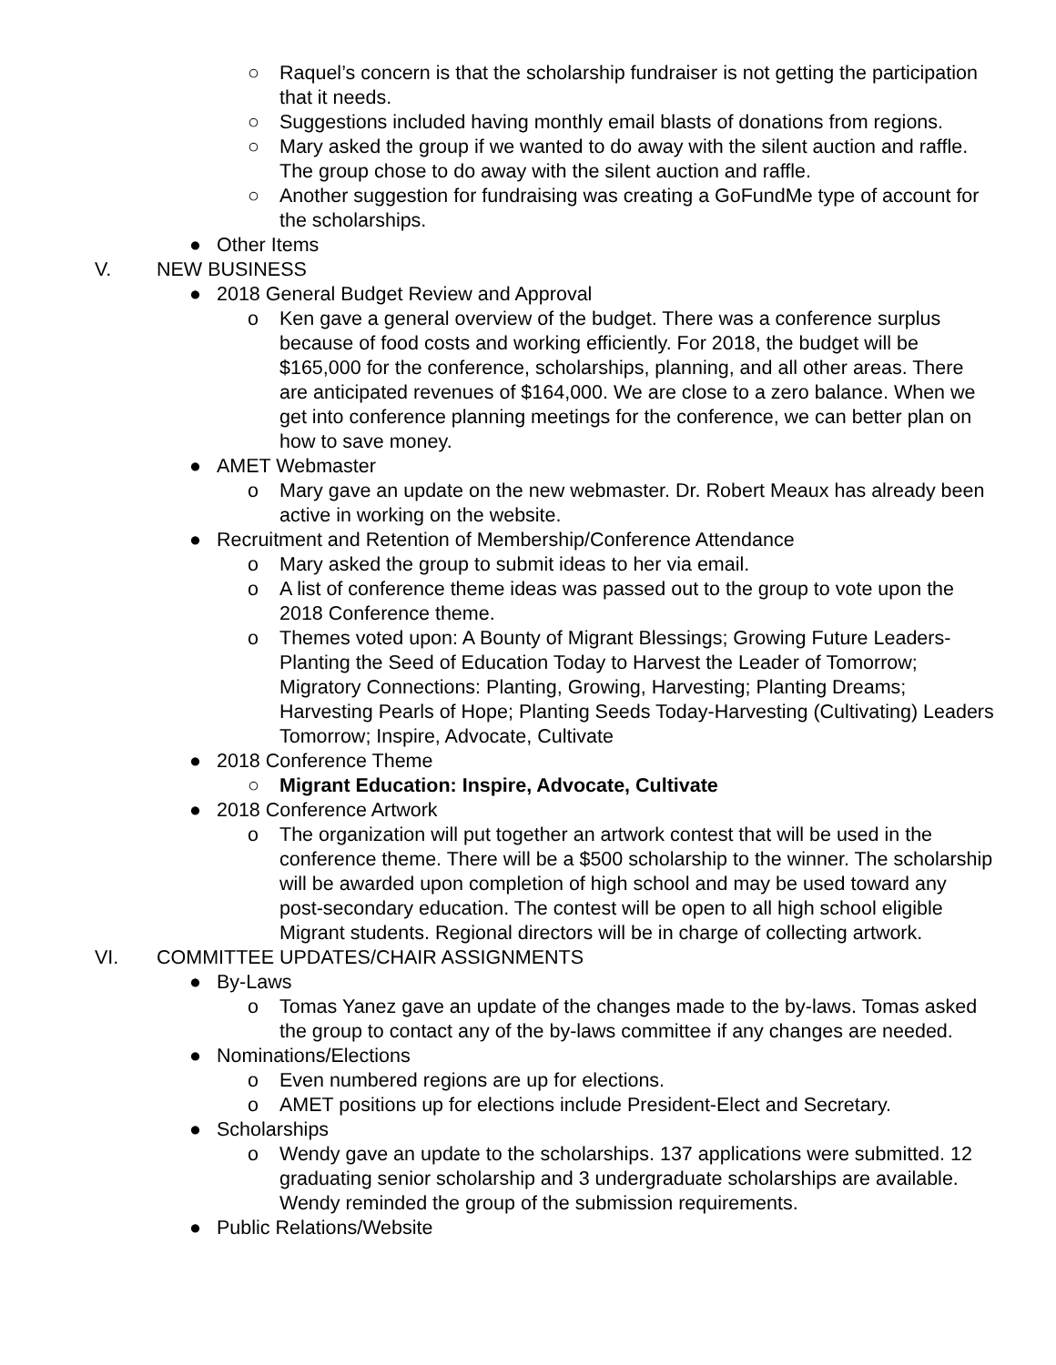○ Raquel’s concern is that the scholarship fundraiser is not getting the participation that it needs.
○ Suggestions included having monthly email blasts of donations from regions.
○ Mary asked the group if we wanted to do away with the silent auction and raffle. The group chose to do away with the silent auction and raffle.
○ Another suggestion for fundraising was creating a GoFundMe type of account for the scholarships.
● Other Items
V. NEW BUSINESS
● 2018 General Budget Review and Approval
o Ken gave a general overview of the budget. There was a conference surplus because of food costs and working efficiently. For 2018, the budget will be $165,000 for the conference, scholarships, planning, and all other areas. There are anticipated revenues of $164,000. We are close to a zero balance. When we get into conference planning meetings for the conference, we can better plan on how to save money.
● AMET Webmaster
o Mary gave an update on the new webmaster. Dr. Robert Meaux has already been active in working on the website.
● Recruitment and Retention of Membership/Conference Attendance
o Mary asked the group to submit ideas to her via email.
o A list of conference theme ideas was passed out to the group to vote upon the 2018 Conference theme.
o Themes voted upon: A Bounty of Migrant Blessings; Growing Future Leaders-Planting the Seed of Education Today to Harvest the Leader of Tomorrow; Migratory Connections: Planting, Growing, Harvesting; Planting Dreams; Harvesting Pearls of Hope; Planting Seeds Today-Harvesting (Cultivating) Leaders Tomorrow; Inspire, Advocate, Cultivate
● 2018 Conference Theme
○ Migrant Education: Inspire, Advocate, Cultivate
● 2018 Conference Artwork
o The organization will put together an artwork contest that will be used in the conference theme. There will be a $500 scholarship to the winner. The scholarship will be awarded upon completion of high school and may be used toward any post-secondary education. The contest will be open to all high school eligible Migrant students. Regional directors will be in charge of collecting artwork.
VI. COMMITTEE UPDATES/CHAIR ASSIGNMENTS
● By-Laws
o Tomas Yanez gave an update of the changes made to the by-laws. Tomas asked the group to contact any of the by-laws committee if any changes are needed.
● Nominations/Elections
o Even numbered regions are up for elections.
o AMET positions up for elections include President-Elect and Secretary.
● Scholarships
o Wendy gave an update to the scholarships. 137 applications were submitted. 12 graduating senior scholarship and 3 undergraduate scholarships are available. Wendy reminded the group of the submission requirements.
● Public Relations/Website